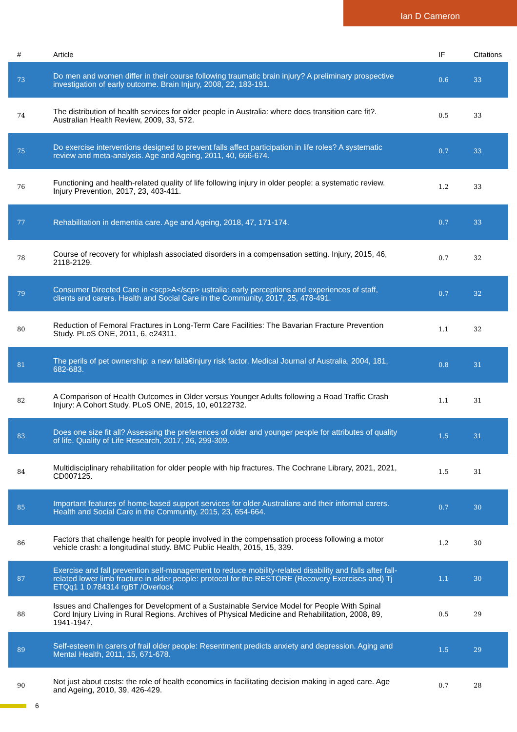Ian D Cameron
| # | Article | IF | Citations |
| --- | --- | --- | --- |
| 73 | Do men and women differ in their course following traumatic brain injury? A preliminary prospective investigation of early outcome. Brain Injury, 2008, 22, 183-191. | 0.6 | 33 |
| 74 | The distribution of health services for older people in Australia: where does transition care fit?. Australian Health Review, 2009, 33, 572. | 0.5 | 33 |
| 75 | Do exercise interventions designed to prevent falls affect participation in life roles? A systematic review and meta-analysis. Age and Ageing, 2011, 40, 666-674. | 0.7 | 33 |
| 76 | Functioning and health-related quality of life following injury in older people: a systematic review. Injury Prevention, 2017, 23, 403-411. | 1.2 | 33 |
| 77 | Rehabilitation in dementia care. Age and Ageing, 2018, 47, 171-174. | 0.7 | 33 |
| 78 | Course of recovery for whiplash associated disorders in a compensation setting. Injury, 2015, 46, 2118-2129. | 0.7 | 32 |
| 79 | Consumer Directed Care in <scp>A</scp> ustralia: early perceptions and experiences of staff, clients and carers. Health and Social Care in the Community, 2017, 25, 478-491. | 0.7 | 32 |
| 80 | Reduction of Femoral Fractures in Long-Term Care Facilities: The Bavarian Fracture Prevention Study. PLoS ONE, 2011, 6, e24311. | 1.1 | 32 |
| 81 | The perils of pet ownership: a new fallâ€injury risk factor. Medical Journal of Australia, 2004, 181, 682-683. | 0.8 | 31 |
| 82 | A Comparison of Health Outcomes in Older versus Younger Adults following a Road Traffic Crash Injury: A Cohort Study. PLoS ONE, 2015, 10, e0122732. | 1.1 | 31 |
| 83 | Does one size fit all? Assessing the preferences of older and younger people for attributes of quality of life. Quality of Life Research, 2017, 26, 299-309. | 1.5 | 31 |
| 84 | Multidisciplinary rehabilitation for older people with hip fractures. The Cochrane Library, 2021, 2021, CD007125. | 1.5 | 31 |
| 85 | Important features of home-based support services for older Australians and their informal carers. Health and Social Care in the Community, 2015, 23, 654-664. | 0.7 | 30 |
| 86 | Factors that challenge health for people involved in the compensation process following a motor vehicle crash: a longitudinal study. BMC Public Health, 2015, 15, 339. | 1.2 | 30 |
| 87 | Exercise and fall prevention self-management to reduce mobility-related disability and falls after fall-related lower limb fracture in older people: protocol for the RESTORE (Recovery Exercises and) Tj ETQq1 1 0.784314 rgBT /Overlock | 1.1 | 30 |
| 88 | Issues and Challenges for Development of a Sustainable Service Model for People With Spinal Cord Injury Living in Rural Regions. Archives of Physical Medicine and Rehabilitation, 2008, 89, 1941-1947. | 0.5 | 29 |
| 89 | Self-esteem in carers of frail older people: Resentment predicts anxiety and depression. Aging and Mental Health, 2011, 15, 671-678. | 1.5 | 29 |
| 90 | Not just about costs: the role of health economics in facilitating decision making in aged care. Age and Ageing, 2010, 39, 426-429. | 0.7 | 28 |
6